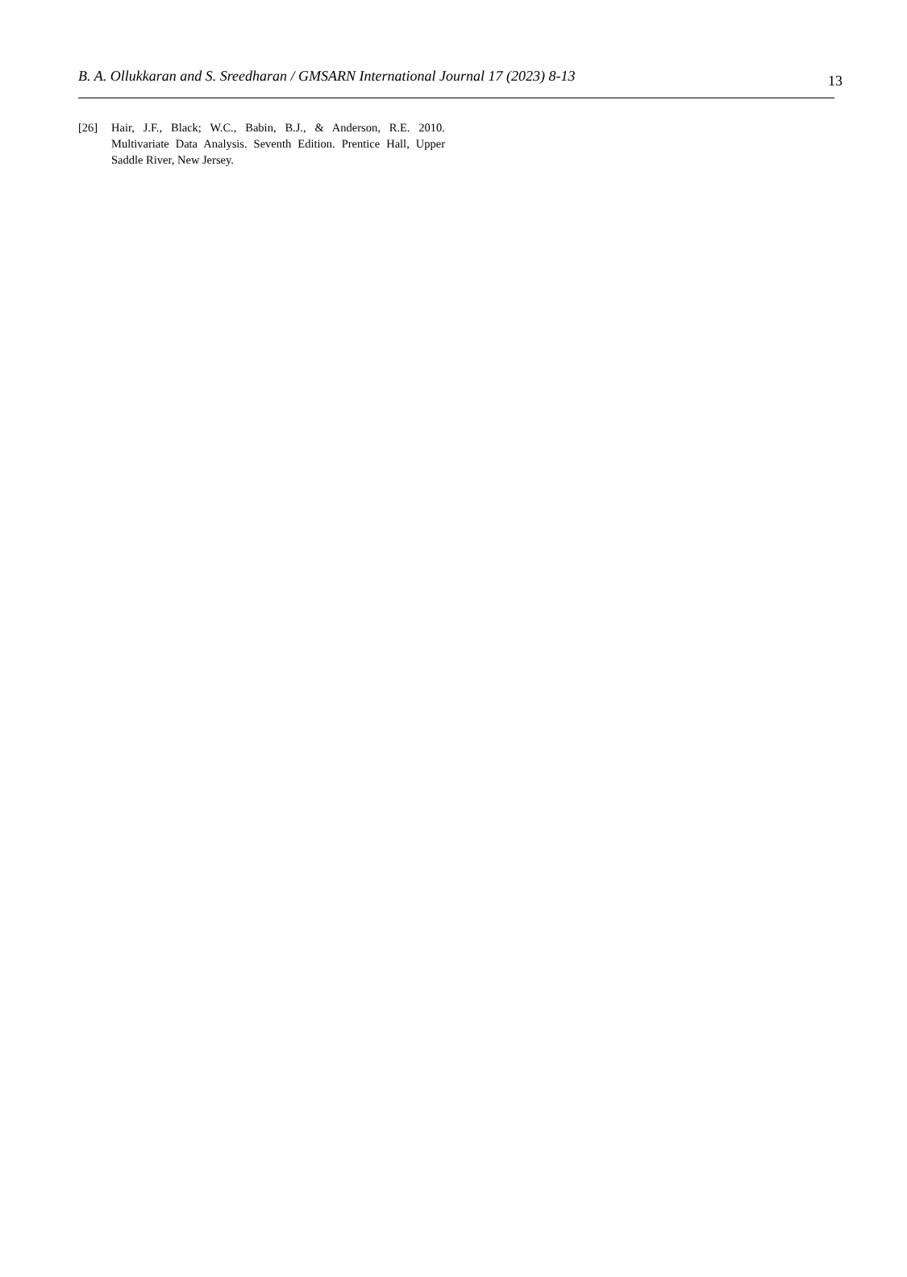B. A. Ollukkaran and S. Sreedharan / GMSARN International Journal 17 (2023) 8-13 13
[26] Hair, J.F., Black; W.C., Babin, B.J., & Anderson, R.E. 2010. Multivariate Data Analysis. Seventh Edition. Prentice Hall, Upper Saddle River, New Jersey.